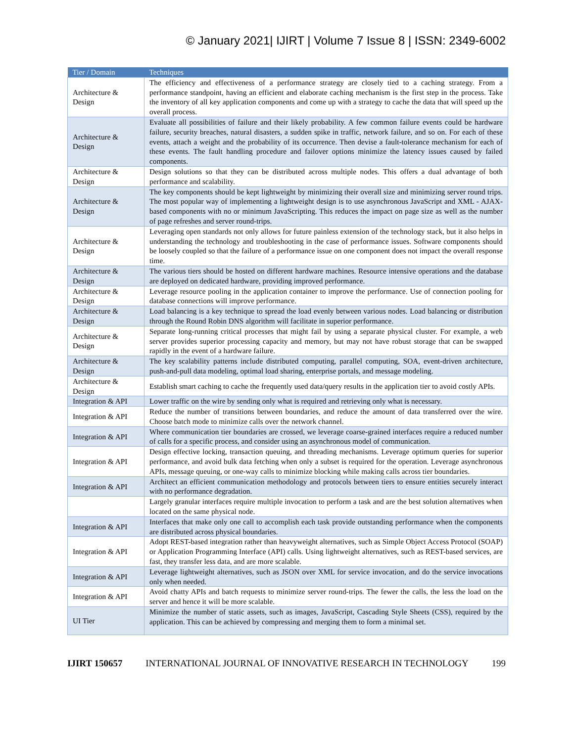© January 2021| IJIRT | Volume 7 Issue 8 | ISSN: 2349-6002
| Tier / Domain | Techniques |
| --- | --- |
| Architecture & Design | The efficiency and effectiveness of a performance strategy are closely tied to a caching strategy. From a performance standpoint, having an efficient and elaborate caching mechanism is the first step in the process. Take the inventory of all key application components and come up with a strategy to cache the data that will speed up the overall process. |
| Architecture & Design | Evaluate all possibilities of failure and their likely probability. A few common failure events could be hardware failure, security breaches, natural disasters, a sudden spike in traffic, network failure, and so on. For each of these events, attach a weight and the probability of its occurrence. Then devise a fault-tolerance mechanism for each of these events. The fault handling procedure and failover options minimize the latency issues caused by failed components. |
| Architecture & Design | Design solutions so that they can be distributed across multiple nodes. This offers a dual advantage of both performance and scalability. |
| Architecture & Design | The key components should be kept lightweight by minimizing their overall size and minimizing server round trips. The most popular way of implementing a lightweight design is to use asynchronous JavaScript and XML - AJAX-based components with no or minimum JavaScripting. This reduces the impact on page size as well as the number of page refreshes and server round-trips. |
| Architecture & Design | Leveraging open standards not only allows for future painless extension of the technology stack, but it also helps in understanding the technology and troubleshooting in the case of performance issues. Software components should be loosely coupled so that the failure of a performance issue on one component does not impact the overall response time. |
| Architecture & Design | The various tiers should be hosted on different hardware machines. Resource intensive operations and the database are deployed on dedicated hardware, providing improved performance. |
| Architecture & Design | Leverage resource pooling in the application container to improve the performance. Use of connection pooling for database connections will improve performance. |
| Architecture & Design | Load balancing is a key technique to spread the load evenly between various nodes. Load balancing or distribution through the Round Robin DNS algorithm will facilitate in superior performance. |
| Architecture & Design | Separate long-running critical processes that might fail by using a separate physical cluster. For example, a web server provides superior processing capacity and memory, but may not have robust storage that can be swapped rapidly in the event of a hardware failure. |
| Architecture & Design | The key scalability patterns include distributed computing, parallel computing, SOA, event-driven architecture, push-and-pull data modeling, optimal load sharing, enterprise portals, and message modeling. |
| Architecture & Design | Establish smart caching to cache the frequently used data/query results in the application tier to avoid costly APIs. |
| Integration & API | Lower traffic on the wire by sending only what is required and retrieving only what is necessary. |
| Integration & API | Reduce the number of transitions between boundaries, and reduce the amount of data transferred over the wire. Choose batch mode to minimize calls over the network channel. |
| Integration & API | Where communication tier boundaries are crossed, we leverage coarse-grained interfaces require a reduced number of calls for a specific process, and consider using an asynchronous model of communication. |
| Integration & API | Design effective locking, transaction queuing, and threading mechanisms. Leverage optimum queries for superior performance, and avoid bulk data fetching when only a subset is required for the operation. Leverage asynchronous APIs, message queuing, or one-way calls to minimize blocking while making calls across tier boundaries. |
| Integration & API | Architect an efficient communication methodology and protocols between tiers to ensure entities securely interact with no performance degradation. |
| | Largely granular interfaces require multiple invocation to perform a task and are the best solution alternatives when located on the same physical node. |
| Integration & API | Interfaces that make only one call to accomplish each task provide outstanding performance when the components are distributed across physical boundaries. |
| Integration & API | Adopt REST-based integration rather than heavyweight alternatives, such as Simple Object Access Protocol (SOAP) or Application Programming Interface (API) calls. Using lightweight alternatives, such as REST-based services, are fast, they transfer less data, and are more scalable. |
| Integration & API | Leverage lightweight alternatives, such as JSON over XML for service invocation, and do the service invocations only when needed. |
| Integration & API | Avoid chatty APIs and batch requests to minimize server round-trips. The fewer the calls, the less the load on the server and hence it will be more scalable. |
| UI Tier | Minimize the number of static assets, such as images, JavaScript, Cascading Style Sheets (CSS), required by the application. This can be achieved by compressing and merging them to form a minimal set. |
IJIRT 150657 INTERNATIONAL JOURNAL OF INNOVATIVE RESEARCH IN TECHNOLOGY 199